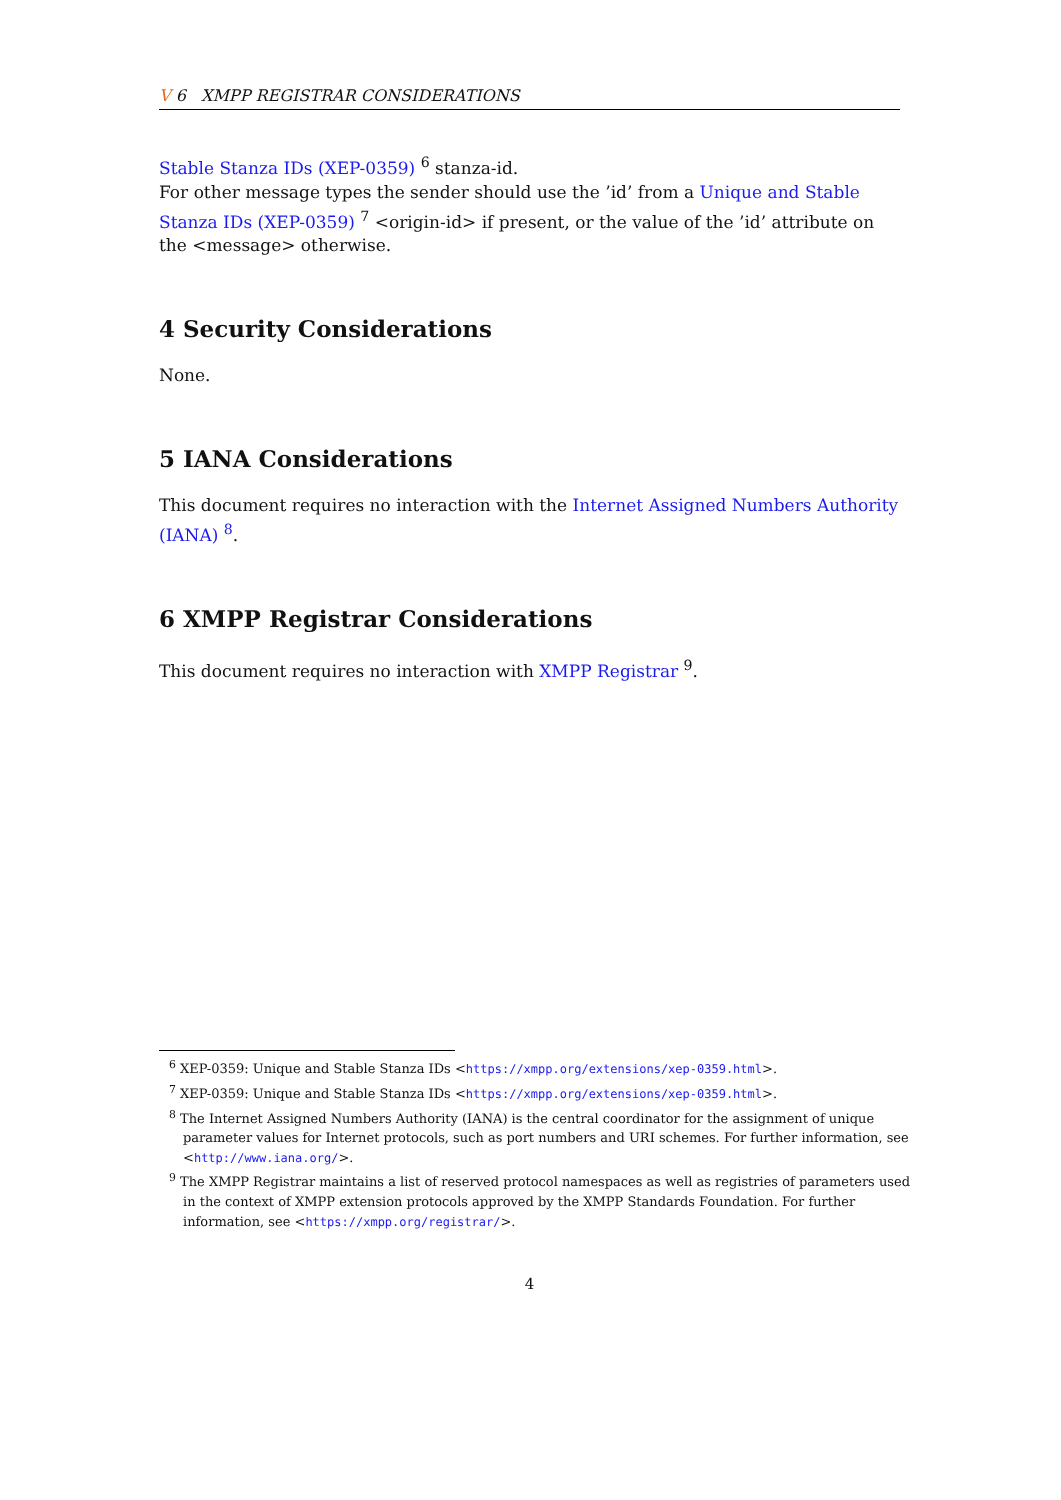V 6 XMPP REGISTRAR CONSIDERATIONS
Stable Stanza IDs (XEP-0359) <sup>6</sup> stanza-id.
For other message types the sender should use the ’id’ from a Unique and Stable Stanza IDs (XEP-0359) <sup>7</sup> <origin-id> if present, or the value of the ’id’ attribute on the <message> otherwise.
4 Security Considerations
None.
5 IANA Considerations
This document requires no interaction with the Internet Assigned Numbers Authority (IANA) <sup>8</sup>.
6 XMPP Registrar Considerations
This document requires no interaction with XMPP Registrar <sup>9</sup>.
<sup>6</sup> XEP-0359: Unique and Stable Stanza IDs <https://xmpp.org/extensions/xep-0359.html>.
<sup>7</sup> XEP-0359: Unique and Stable Stanza IDs <https://xmpp.org/extensions/xep-0359.html>.
<sup>8</sup> The Internet Assigned Numbers Authority (IANA) is the central coordinator for the assignment of unique parameter values for Internet protocols, such as port numbers and URI schemes. For further information, see <http://www.iana.org/>.
<sup>9</sup> The XMPP Registrar maintains a list of reserved protocol namespaces as well as registries of parameters used in the context of XMPP extension protocols approved by the XMPP Standards Foundation. For further information, see <https://xmpp.org/registrar/>.
4